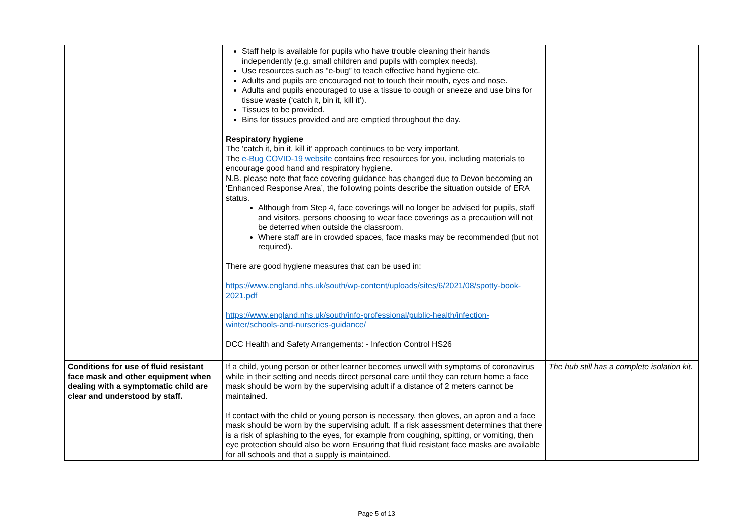| | Staff help is available for pupils who have trouble cleaning their hands independently (e.g. small children and pupils with complex needs). Use resources such as “e-bug” to teach effective hand hygiene etc. Adults and pupils are encouraged not to touch their mouth, eyes and nose. Adults and pupils encouraged to use a tissue to cough or sneeze and use bins for tissue waste (‘catch it, bin it, kill it’). Tissues to be provided. Bins for tissues provided and are emptied throughout the day. Respiratory hygiene The ‘catch it, bin it, kill it’ approach continues to be very important. The e-Bug COVID-19 website contains free resources for you, including materials to encourage good hand and respiratory hygiene. N.B. please note that face covering guidance has changed due to Devon becoming an ‘Enhanced Response Area’, the following points describe the situation outside of ERA status. Although from Step 4, face coverings will no longer be advised for pupils, staff and visitors, persons choosing to wear face coverings as a precaution will not be deterred when outside the classroom. Where staff are in crowded spaces, face masks may be recommended (but not required). There are good hygiene measures that can be used in: https://www.england.nhs.uk/south/wp-content/uploads/sites/6/2021/08/spotty-book-2021.pdf https://www.england.nhs.uk/south/info-professional/public-health/infection-winter/schools-and-nurseries-guidance/ DCC Health and Safety Arrangements: - Infection Control HS26 | |
| Conditions for use of fluid resistant face mask and other equipment when dealing with a symptomatic child are clear and understood by staff. | If a child, young person or other learner becomes unwell with symptoms of coronavirus while in their setting and needs direct personal care until they can return home a face mask should be worn by the supervising adult if a distance of 2 meters cannot be maintained. If contact with the child or young person is necessary, then gloves, an apron and a face mask should be worn by the supervising adult. If a risk assessment determines that there is a risk of splashing to the eyes, for example from coughing, spitting, or vomiting, then eye protection should also be worn Ensuring that fluid resistant face masks are available for all schools and that a supply is maintained. | The hub still has a complete isolation kit. |
Page 5 of 13